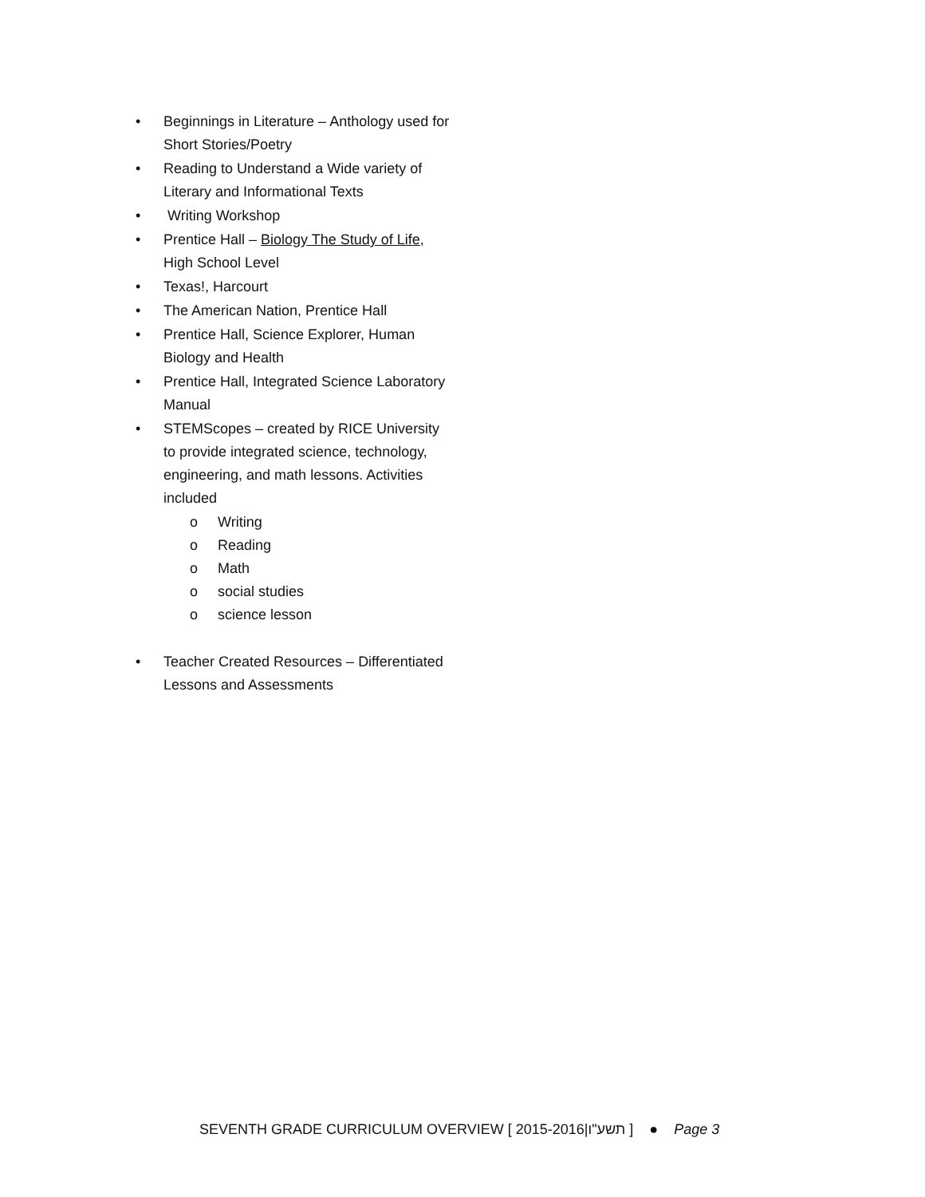• Beginnings in Literature – Anthology used for Short Stories/Poetry
• Reading to Understand a Wide variety of Literary and Informational Texts
• Writing Workshop
• Prentice Hall – Biology The Study of Life, High School Level
• Texas!, Harcourt
• The American Nation, Prentice Hall
• Prentice Hall, Science Explorer, Human Biology and Health
• Prentice Hall, Integrated Science Laboratory Manual
• STEMScopes – created by RICE University to provide integrated science, technology, engineering, and math lessons. Activities included
o Writing
o Reading
o Math
o social studies
o science lesson
• Teacher Created Resources – Differentiated Lessons and Assessments
SEVENTH GRADE CURRICULUM OVERVIEW [ 2015-2016|תשע"ו ] ● Page 3